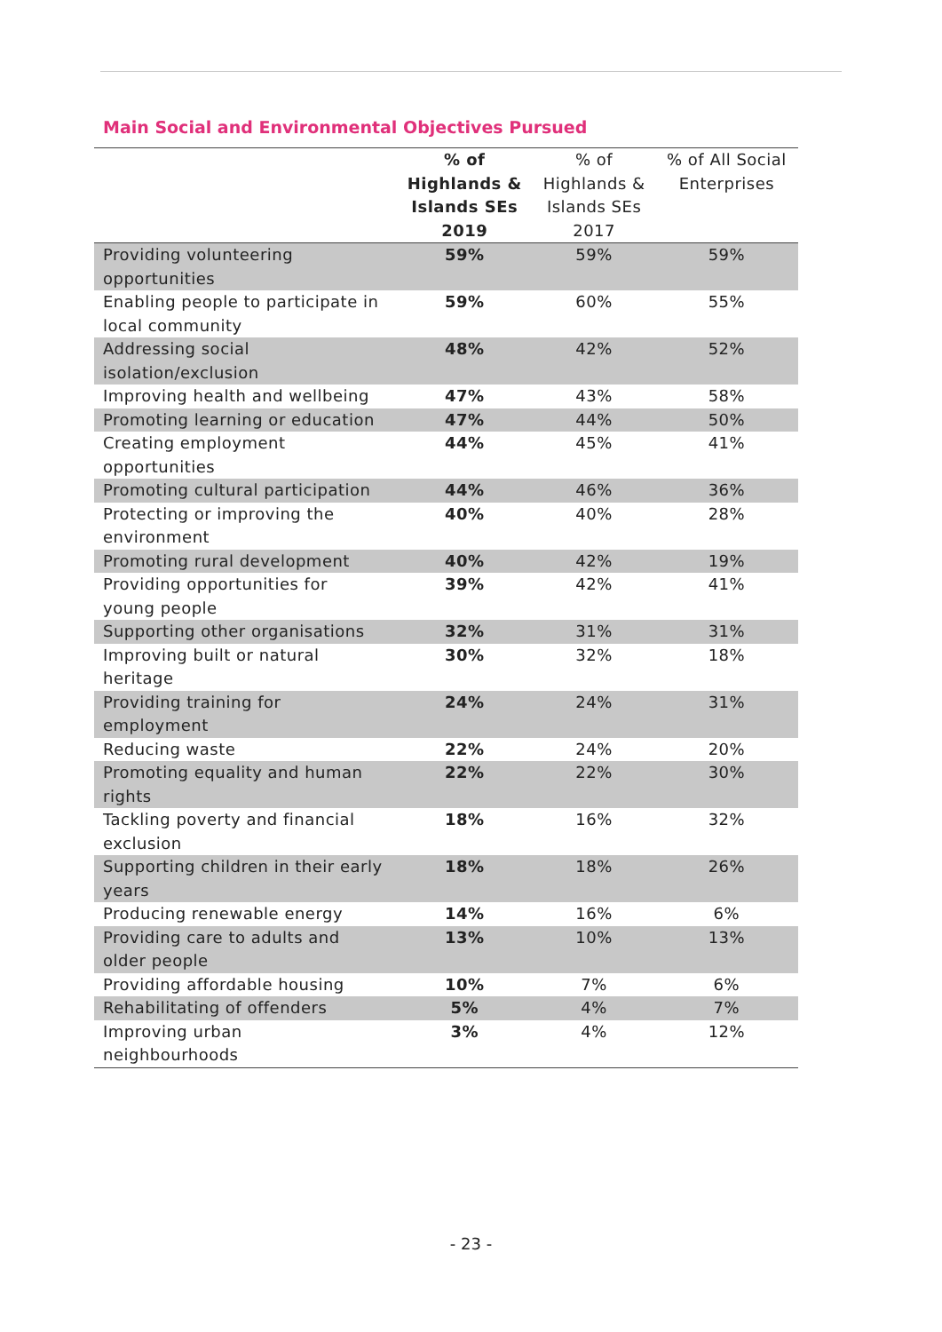Main Social and Environmental Objectives Pursued
| | % of Highlands & Islands SEs 2019 | % of Highlands & Islands SEs 2017 | % of All Social Enterprises |
| --- | --- | --- | --- |
| Providing volunteering opportunities | 59% | 59% | 59% |
| Enabling people to participate in local community | 59% | 60% | 55% |
| Addressing social isolation/exclusion | 48% | 42% | 52% |
| Improving health and wellbeing | 47% | 43% | 58% |
| Promoting learning or education | 47% | 44% | 50% |
| Creating employment opportunities | 44% | 45% | 41% |
| Promoting cultural participation | 44% | 46% | 36% |
| Protecting or improving the environment | 40% | 40% | 28% |
| Promoting rural development | 40% | 42% | 19% |
| Providing opportunities for young people | 39% | 42% | 41% |
| Supporting other organisations | 32% | 31% | 31% |
| Improving built or natural heritage | 30% | 32% | 18% |
| Providing training for employment | 24% | 24% | 31% |
| Reducing waste | 22% | 24% | 20% |
| Promoting equality and human rights | 22% | 22% | 30% |
| Tackling poverty and financial exclusion | 18% | 16% | 32% |
| Supporting children in their early years | 18% | 18% | 26% |
| Producing renewable energy | 14% | 16% | 6% |
| Providing care to adults and older people | 13% | 10% | 13% |
| Providing affordable housing | 10% | 7% | 6% |
| Rehabilitating of offenders | 5% | 4% | 7% |
| Improving urban neighbourhoods | 3% | 4% | 12% |
- 23 -